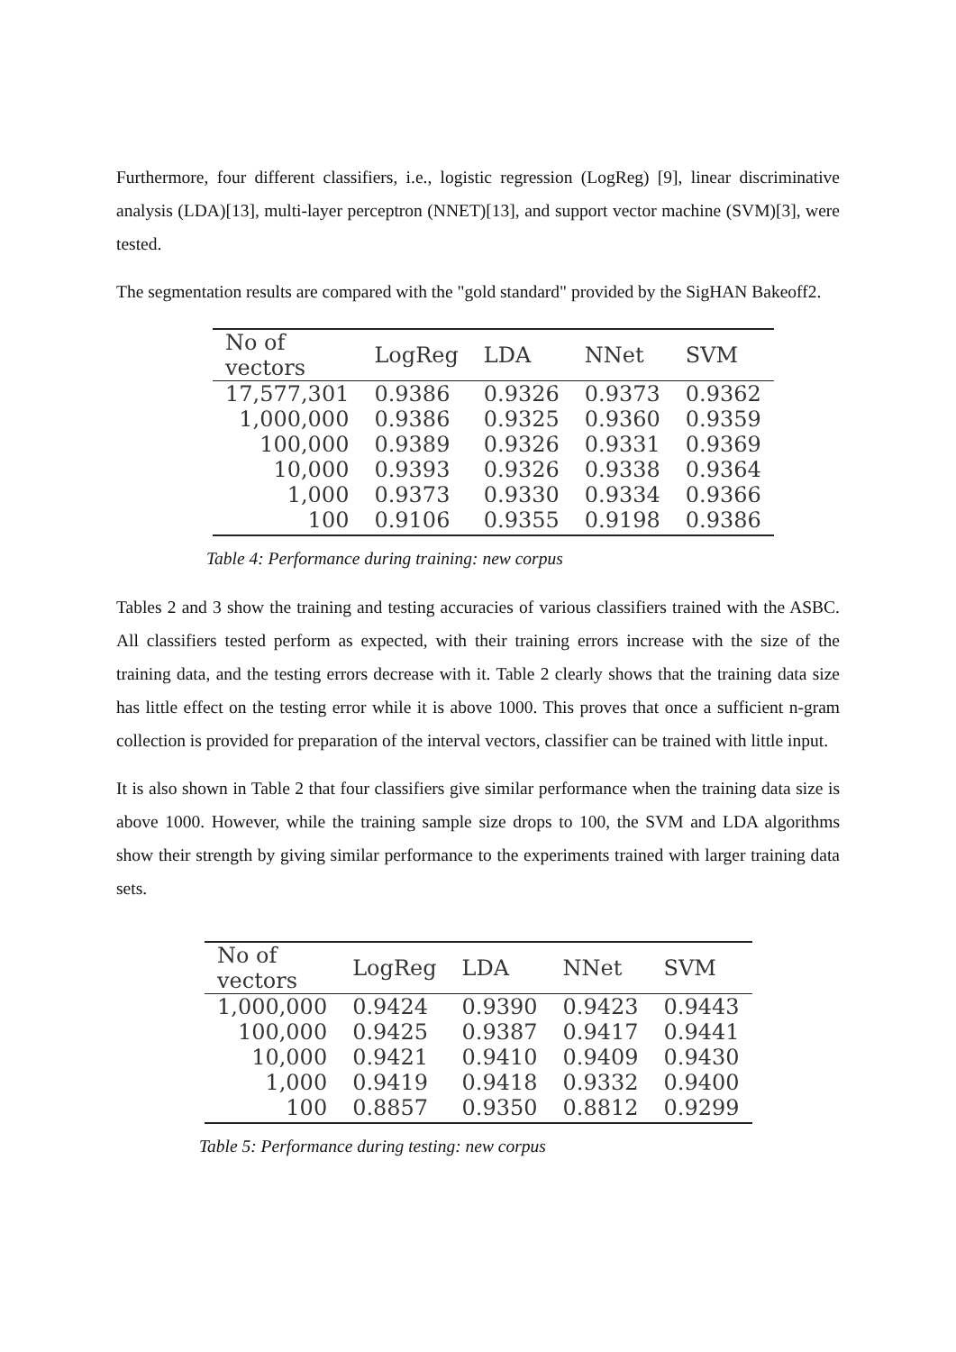Furthermore, four different classifiers, i.e., logistic regression (LogReg) [9], linear discriminative analysis (LDA)[13], multi-layer perceptron (NNET)[13], and support vector machine (SVM)[3], were tested.
The segmentation results are compared with the "gold standard" provided by the SigHAN Bakeoff2.
| No of vectors | LogReg | LDA | NNet | SVM |
| --- | --- | --- | --- | --- |
| 17,577,301 | 0.9386 | 0.9326 | 0.9373 | 0.9362 |
| 1,000,000 | 0.9386 | 0.9325 | 0.9360 | 0.9359 |
| 100,000 | 0.9389 | 0.9326 | 0.9331 | 0.9369 |
| 10,000 | 0.9393 | 0.9326 | 0.9338 | 0.9364 |
| 1,000 | 0.9373 | 0.9330 | 0.9334 | 0.9366 |
| 100 | 0.9106 | 0.9355 | 0.9198 | 0.9386 |
Table 4: Performance during training: new corpus
Tables 2 and 3 show the training and testing accuracies of various classifiers trained with the ASBC. All classifiers tested perform as expected, with their training errors increase with the size of the training data, and the testing errors decrease with it. Table 2 clearly shows that the training data size has little effect on the testing error while it is above 1000. This proves that once a sufficient n-gram collection is provided for preparation of the interval vectors, classifier can be trained with little input.
It is also shown in Table 2 that four classifiers give similar performance when the training data size is above 1000. However, while the training sample size drops to 100, the SVM and LDA algorithms show their strength by giving similar performance to the experiments trained with larger training data sets.
| No of vectors | LogReg | LDA | NNet | SVM |
| --- | --- | --- | --- | --- |
| 1,000,000 | 0.9424 | 0.9390 | 0.9423 | 0.9443 |
| 100,000 | 0.9425 | 0.9387 | 0.9417 | 0.9441 |
| 10,000 | 0.9421 | 0.9410 | 0.9409 | 0.9430 |
| 1,000 | 0.9419 | 0.9418 | 0.9332 | 0.9400 |
| 100 | 0.8857 | 0.9350 | 0.8812 | 0.9299 |
Table 5: Performance during testing: new corpus